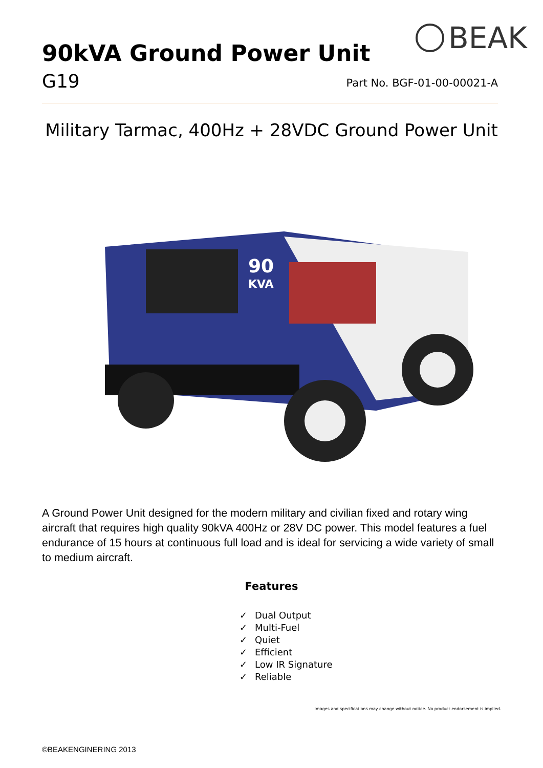BEAK
90kVA Ground Power Unit
G19 Part No. BGF-01-00-00021-A
Military Tarmac, 400Hz + 28VDC Ground Power Unit
90
KVA
A Ground Power Unit designed for the modern military and civilian fixed and rotary wing aircraft that requires high quality 90kVA 400Hz or 28V DC power. This model features a fuel endurance of 15 hours at continuous full load and is ideal for servicing a wide variety of small to medium aircraft.
Features
✓ Dual Output
✓ Multi-Fuel
✓ Quiet
✓ Efficient
✓ Low IR Signature
✓ Reliable
Images and specifications may change without notice. No product endorsement is implied.
©BEAKENGINERING 2013